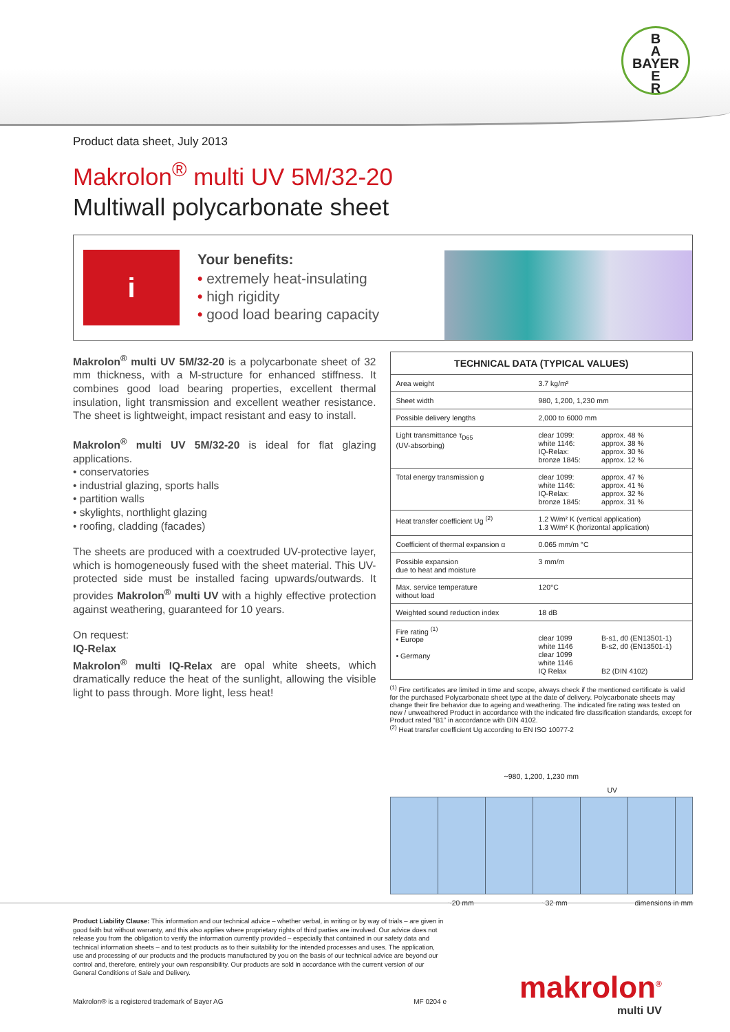B
A
BAYER
E
R
Product data sheet, July 2013
Makrolon<sup>®</sup> multi UV 5M/32-20
Multiwall polycarbonate sheet
i
Your benefits:
• extremely heat-insulating
• high rigidity
• good load bearing capacity
Makrolon<sup>®</sup> multi UV 5M/32-20 is a polycarbonate sheet of 32 mm thickness, with a M-structure for enhanced stiffness. It combines good load bearing properties, excellent thermal insulation, light transmission and excellent weather resistance. The sheet is lightweight, impact resistant and easy to install.
Makrolon<sup>®</sup> multi UV 5M/32-20 is ideal for flat glazing applications.
• conservatories
• industrial glazing, sports halls
• partition walls
• skylights, northlight glazing
• roofing, cladding (facades)
The sheets are produced with a coextruded UV-protective layer, which is homogeneously fused with the sheet material. This UV-protected side must be installed facing upwards/outwards. It provides Makrolon<sup>®</sup> multi UV with a highly effective protection against weathering, guaranteed for 10 years.
On request:
IQ-Relax
Makrolon<sup>®</sup> multi IQ-Relax are opal white sheets, which dramatically reduce the heat of the sunlight, allowing the visible light to pass through. More light, less heat!
| TECHNICAL DATA (TYPICAL VALUES) | | |
| --- | --- | --- |
| Area weight | 3.7 kg/m² | |
| Sheet width | 980, 1,200, 1,230 mm | |
| Possible delivery lengths | 2,000 to 6000 mm | |
| Light transmittance τ<sub>D65</sub> (UV-absorbing) | clear 1099: white 1146: IQ-Relax: bronze 1845: | approx. 48 % approx. 38 % approx. 30 % approx. 12 % |
| Total energy transmission g | clear 1099: white 1146: IQ-Relax: bronze 1845: | approx. 47 % approx. 41 % approx. 32 % approx. 31 % |
| Heat transfer coefficient Ug <sup>(2)</sup> | 1.2 W/m² K (vertical application) 1.3 W/m² K (horizontal application) | |
| Coefficient of thermal expansion α | 0.065 mm/m °C | |
| Possible expansion due to heat and moisture | 3 mm/m | |
| Max. service temperature without load | 120°C | |
| Weighted sound reduction index | 18 dB | |
| Fire rating <sup>(1)</sup> • Europe • Germany | clear 1099 white 1146 clear 1099 white 1146 IQ Relax | B-s1, d0 (EN13501-1) B-s2, d0 (EN13501-1) B2 (DIN 4102) |
<sup>(1)</sup> Fire certificates are limited in time and scope, always check if the mentioned certificate is valid for the purchased Polycarbonate sheet type at the date of delivery. Polycarbonate sheets may change their fire behavior due to ageing and weathering. The indicated fire rating was tested on new / unweathered Product in accordance with the indicated fire classification standards, except for Product rated “B1” in accordance with DIN 4102.
<sup>(2)</sup> Heat transfer coefficient Ug according to EN ISO 10077-2
~980, 1,200, 1,230 mm
UV
~20 mm ~32 mm dimensions in mm
Product Liability Clause: This information and our technical advice – whether verbal, in writing or by way of trials – are given in good faith but without warranty, and this also applies where proprietary rights of third parties are involved. Our advice does not release you from the obligation to verify the information currently provided – especially that contained in our safety data and technical information sheets – and to test products as to their suitability for the intended processes and uses. The application, use and processing of our products and the products manufactured by you on the basis of our technical advice are beyond our control and, therefore, entirely your own responsibility. Our products are sold in accordance with the current version of our General Conditions of Sale and Delivery.
Makrolon® is a registered trademark of Bayer AG MF 0204 e makrolon<sup>®</sup>
multi UV